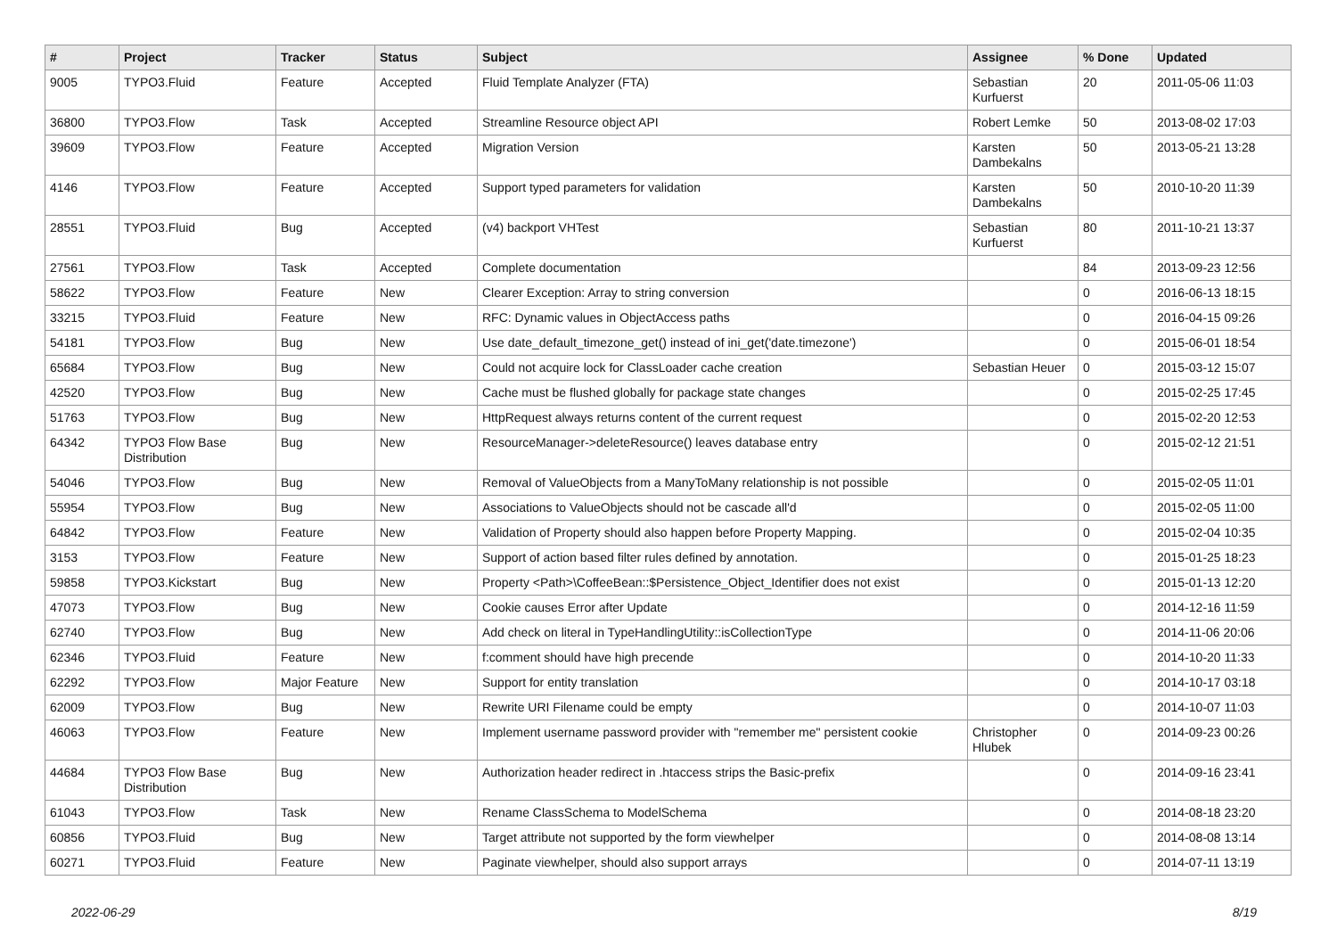| # | Project | Tracker | Status | Subject | Assignee | % Done | Updated |
| --- | --- | --- | --- | --- | --- | --- | --- |
| 9005 | TYPO3.Fluid | Feature | Accepted | Fluid Template Analyzer (FTA) | Sebastian Kurfuerst | 20 | 2011-05-06 11:03 |
| 36800 | TYPO3.Flow | Task | Accepted | Streamline Resource object API | Robert Lemke | 50 | 2013-08-02 17:03 |
| 39609 | TYPO3.Flow | Feature | Accepted | Migration Version | Karsten Dambekalns | 50 | 2013-05-21 13:28 |
| 4146 | TYPO3.Flow | Feature | Accepted | Support typed parameters for validation | Karsten Dambekalns | 50 | 2010-10-20 11:39 |
| 28551 | TYPO3.Fluid | Bug | Accepted | (v4) backport VHTest | Sebastian Kurfuerst | 80 | 2011-10-21 13:37 |
| 27561 | TYPO3.Flow | Task | Accepted | Complete documentation | | 84 | 2013-09-23 12:56 |
| 58622 | TYPO3.Flow | Feature | New | Clearer Exception: Array to string conversion | | 0 | 2016-06-13 18:15 |
| 33215 | TYPO3.Fluid | Feature | New | RFC: Dynamic values in ObjectAccess paths | | 0 | 2016-04-15 09:26 |
| 54181 | TYPO3.Flow | Bug | New | Use date_default_timezone_get() instead of ini_get('date.timezone') | | 0 | 2015-06-01 18:54 |
| 65684 | TYPO3.Flow | Bug | New | Could not acquire lock for ClassLoader cache creation | Sebastian Heuer | 0 | 2015-03-12 15:07 |
| 42520 | TYPO3.Flow | Bug | New | Cache must be flushed globally for package state changes | | 0 | 2015-02-25 17:45 |
| 51763 | TYPO3.Flow | Bug | New | HttpRequest always returns content of the current request | | 0 | 2015-02-20 12:53 |
| 64342 | TYPO3 Flow Base Distribution | Bug | New | ResourceManager->deleteResource() leaves database entry | | 0 | 2015-02-12 21:51 |
| 54046 | TYPO3.Flow | Bug | New | Removal of ValueObjects from a ManyToMany relationship is not possible | | 0 | 2015-02-05 11:01 |
| 55954 | TYPO3.Flow | Bug | New | Associations to ValueObjects should not be cascade all'd | | 0 | 2015-02-05 11:00 |
| 64842 | TYPO3.Flow | Feature | New | Validation of Property should also happen before Property Mapping. | | 0 | 2015-02-04 10:35 |
| 3153 | TYPO3.Flow | Feature | New | Support of action based filter rules defined by annotation. | | 0 | 2015-01-25 18:23 |
| 59858 | TYPO3.Kickstart | Bug | New | Property <Path>\CoffeeBean::$Persistence_Object_Identifier does not exist | | 0 | 2015-01-13 12:20 |
| 47073 | TYPO3.Flow | Bug | New | Cookie causes Error after Update | | 0 | 2014-12-16 11:59 |
| 62740 | TYPO3.Flow | Bug | New | Add check on literal in TypeHandlingUtility::isCollectionType | | 0 | 2014-11-06 20:06 |
| 62346 | TYPO3.Fluid | Feature | New | f:comment should have high precende | | 0 | 2014-10-20 11:33 |
| 62292 | TYPO3.Flow | Major Feature | New | Support for entity translation | | 0 | 2014-10-17 03:18 |
| 62009 | TYPO3.Flow | Bug | New | Rewrite URI Filename could be empty | | 0 | 2014-10-07 11:03 |
| 46063 | TYPO3.Flow | Feature | New | Implement username password provider with "remember me" persistent cookie | Christopher Hlubek | 0 | 2014-09-23 00:26 |
| 44684 | TYPO3 Flow Base Distribution | Bug | New | Authorization header redirect in .htaccess strips the Basic-prefix | | 0 | 2014-09-16 23:41 |
| 61043 | TYPO3.Flow | Task | New | Rename ClassSchema to ModelSchema | | 0 | 2014-08-18 23:20 |
| 60856 | TYPO3.Fluid | Bug | New | Target attribute not supported by the form viewhelper | | 0 | 2014-08-08 13:14 |
| 60271 | TYPO3.Fluid | Feature | New | Paginate viewhelper, should also support arrays | | 0 | 2014-07-11 13:19 |
2022-06-29 8/19